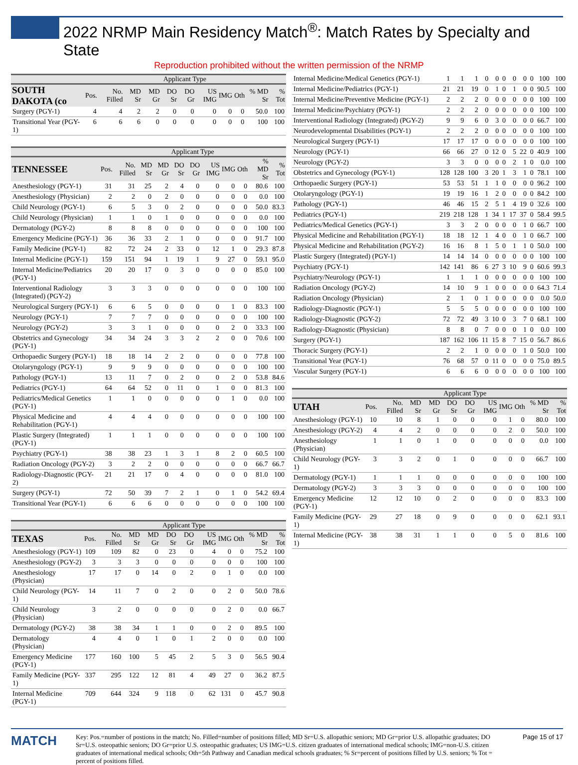2022 NRMP Main Residency Match<sup>®</sup>: Match Rates by Specialty and State
Reproduction prohibited without the written permission of the NRMP
| | | | Applicant Type | | | | | | | | |
| --- | --- | --- | --- | --- | --- | --- | --- | --- | --- | --- | --- |
| SOUTH DAKOTA (co | Pos. | No. Filled | MD Sr | MD Gr | DO Sr | DO Gr | US IMG | IMG | Oth | % MD Sr | % Tot |
| Surgery (PGY-1) | 4 | 4 | 2 | 2 | 0 | 0 | 0 | 0 | 0 | 50.0 | 100 |
| Transitional Year (PGY-1) | 6 | 6 | 6 | 0 | 0 | 0 | 0 | 0 | 0 | 100 | 100 |
| | | | Applicant Type | | | | | | | | |
| --- | --- | --- | --- | --- | --- | --- | --- | --- | --- | --- | --- |
| TENNESSEE | Pos. | No. Filled | MD Sr | MD Gr | DO Sr | DO Gr | US IMG | IMG | Oth | % MD Sr | % Tot |
| Anesthesiology (PGY-1) | 31 | 31 | 25 | 2 | 4 | 0 | 0 | 0 | 0 | 80.6 | 100 |
| Anesthesiology (Physician) | 2 | 2 | 0 | 2 | 0 | 0 | 0 | 0 | 0 | 0.0 | 100 |
| Child Neurology (PGY-1) | 6 | 5 | 3 | 0 | 2 | 0 | 0 | 0 | 0 | 50.0 | 83.3 |
| Child Neurology (Physician) | 1 | 1 | 0 | 1 | 0 | 0 | 0 | 0 | 0 | 0.0 | 100 |
| Dermatology (PGY-2) | 8 | 8 | 8 | 0 | 0 | 0 | 0 | 0 | 0 | 100 | 100 |
| Emergency Medicine (PGY-1) | 36 | 36 | 33 | 2 | 1 | 0 | 0 | 0 | 0 | 91.7 | 100 |
| Family Medicine (PGY-1) | 82 | 72 | 24 | 2 | 33 | 0 | 12 | 1 | 0 | 29.3 | 87.8 |
| Internal Medicine (PGY-1) | 159 | 151 | 94 | 1 | 19 | 1 | 9 | 27 | 0 | 59.1 | 95.0 |
| Internal Medicine/Pediatrics (PGY-1) | 20 | 20 | 17 | 0 | 3 | 0 | 0 | 0 | 0 | 85.0 | 100 |
| Interventional Radiology (Integrated) (PGY-2) | 3 | 3 | 3 | 0 | 0 | 0 | 0 | 0 | 0 | 100 | 100 |
| Neurological Surgery (PGY-1) | 6 | 6 | 5 | 0 | 0 | 0 | 0 | 1 | 0 | 83.3 | 100 |
| Neurology (PGY-1) | 7 | 7 | 7 | 0 | 0 | 0 | 0 | 0 | 0 | 100 | 100 |
| Neurology (PGY-2) | 3 | 3 | 1 | 0 | 0 | 0 | 0 | 2 | 0 | 33.3 | 100 |
| Obstetrics and Gynecology (PGY-1) | 34 | 34 | 24 | 3 | 3 | 2 | 2 | 0 | 0 | 70.6 | 100 |
| Orthopaedic Surgery (PGY-1) | 18 | 18 | 14 | 2 | 2 | 0 | 0 | 0 | 0 | 77.8 | 100 |
| Otolaryngology (PGY-1) | 9 | 9 | 9 | 0 | 0 | 0 | 0 | 0 | 0 | 100 | 100 |
| Pathology (PGY-1) | 13 | 11 | 7 | 0 | 2 | 0 | 0 | 2 | 0 | 53.8 | 84.6 |
| Pediatrics (PGY-1) | 64 | 64 | 52 | 0 | 11 | 0 | 1 | 0 | 0 | 81.3 | 100 |
| Pediatrics/Medical Genetics (PGY-1) | 1 | 1 | 0 | 0 | 0 | 0 | 0 | 1 | 0 | 0.0 | 100 |
| Physical Medicine and Rehabilitation (PGY-1) | 4 | 4 | 4 | 0 | 0 | 0 | 0 | 0 | 0 | 100 | 100 |
| Plastic Surgery (Integrated) (PGY-1) | 1 | 1 | 1 | 0 | 0 | 0 | 0 | 0 | 0 | 100 | 100 |
| Psychiatry (PGY-1) | 38 | 38 | 23 | 1 | 3 | 1 | 8 | 2 | 0 | 60.5 | 100 |
| Radiation Oncology (PGY-2) | 3 | 2 | 2 | 0 | 0 | 0 | 0 | 0 | 0 | 66.7 | 66.7 |
| Radiology-Diagnostic (PGY-2) | 21 | 21 | 17 | 0 | 4 | 0 | 0 | 0 | 0 | 81.0 | 100 |
| Surgery (PGY-1) | 72 | 50 | 39 | 7 | 2 | 1 | 0 | 1 | 0 | 54.2 | 69.4 |
| Transitional Year (PGY-1) | 6 | 6 | 6 | 0 | 0 | 0 | 0 | 0 | 0 | 100 | 100 |
| | | | Applicant Type | | | | | | | | |
| --- | --- | --- | --- | --- | --- | --- | --- | --- | --- | --- | --- |
| TEXAS | Pos. | No. Filled | MD Sr | MD Gr | DO Sr | DO Gr | US IMG | IMG | Oth | % MD Sr | % Tot |
| Anesthesiology (PGY-1) | 109 | 109 | 82 | 0 | 23 | 0 | 4 | 0 | 0 | 75.2 | 100 |
| Anesthesiology (PGY-2) | 3 | 3 | 3 | 0 | 0 | 0 | 0 | 0 | 0 | 100 | 100 |
| Anesthesiology (Physician) | 17 | 17 | 0 | 14 | 0 | 2 | 0 | 1 | 0 | 0.0 | 100 |
| Child Neurology (PGY-1) | 14 | 11 | 7 | 0 | 2 | 0 | 0 | 2 | 0 | 50.0 | 78.6 |
| Child Neurology (Physician) | 3 | 2 | 0 | 0 | 0 | 0 | 0 | 2 | 0 | 0.0 | 66.7 |
| Dermatology (PGY-2) | 38 | 38 | 34 | 1 | 1 | 0 | 0 | 2 | 0 | 89.5 | 100 |
| Dermatology (Physician) | 4 | 4 | 0 | 1 | 0 | 1 | 2 | 0 | 0 | 0.0 | 100 |
| Emergency Medicine (PGY-1) | 177 | 160 | 100 | 5 | 45 | 2 | 5 | 3 | 0 | 56.5 | 90.4 |
| Family Medicine (PGY-1) | 337 | 295 | 122 | 12 | 81 | 4 | 49 | 27 | 0 | 36.2 | 87.5 |
| Internal Medicine (PGY-1) | 709 | 644 | 324 | 9 | 118 | 0 | 62 | 131 | 0 | 45.7 | 90.8 |
| Internal Medicine/Medical Genetics (PGY-1) | 1 | 1 | 1 | 0 | 0 | 0 | 0 | 0 | 0 | 100 | 100 |
| Internal Medicine/Pediatrics (PGY-1) | 21 | 21 | 19 | 0 | 1 | 0 | 1 | 0 | 0 | 90.5 | 100 |
| Internal Medicine/Preventive Medicine (PGY-1) | 2 | 2 | 2 | 0 | 0 | 0 | 0 | 0 | 0 | 100 | 100 |
| Internal Medicine/Psychiatry (PGY-1) | 2 | 2 | 2 | 0 | 0 | 0 | 0 | 0 | 0 | 100 | 100 |
| Interventional Radiology (Integrated) (PGY-2) | 9 | 9 | 6 | 0 | 3 | 0 | 0 | 0 | 0 | 66.7 | 100 |
| Neurodevelopmental Disabilities (PGY-1) | 2 | 2 | 2 | 0 | 0 | 0 | 0 | 0 | 0 | 100 | 100 |
| Neurological Surgery (PGY-1) | 17 | 17 | 17 | 0 | 0 | 0 | 0 | 0 | 0 | 100 | 100 |
| Neurology (PGY-1) | 66 | 66 | 27 | 0 | 12 | 0 | 5 | 22 | 0 | 40.9 | 100 |
| Neurology (PGY-2) | 3 | 3 | 0 | 0 | 0 | 0 | 2 | 1 | 0 | 0.0 | 100 |
| Obstetrics and Gynecology (PGY-1) | 128 | 128 | 100 | 3 | 20 | 1 | 3 | 1 | 0 | 78.1 | 100 |
| Orthopaedic Surgery (PGY-1) | 53 | 53 | 51 | 1 | 1 | 0 | 0 | 0 | 0 | 96.2 | 100 |
| Otolaryngology (PGY-1) | 19 | 19 | 16 | 1 | 2 | 0 | 0 | 0 | 0 | 84.2 | 100 |
| Pathology (PGY-1) | 46 | 46 | 15 | 2 | 5 | 1 | 4 | 19 | 0 | 32.6 | 100 |
| Pediatrics (PGY-1) | 219 | 218 | 128 | 1 | 34 | 1 | 17 | 37 | 0 | 58.4 | 99.5 |
| Pediatrics/Medical Genetics (PGY-1) | 3 | 3 | 2 | 0 | 0 | 0 | 0 | 1 | 0 | 66.7 | 100 |
| Physical Medicine and Rehabilitation (PGY-1) | 18 | 18 | 12 | 1 | 4 | 0 | 0 | 1 | 0 | 66.7 | 100 |
| Physical Medicine and Rehabilitation (PGY-2) | 16 | 16 | 8 | 1 | 5 | 0 | 1 | 1 | 0 | 50.0 | 100 |
| Plastic Surgery (Integrated) (PGY-1) | 14 | 14 | 14 | 0 | 0 | 0 | 0 | 0 | 0 | 100 | 100 |
| Psychiatry (PGY-1) | 142 | 141 | 86 | 6 | 27 | 3 | 10 | 9 | 0 | 60.6 | 99.3 |
| Psychiatry/Neurology (PGY-1) | 1 | 1 | 1 | 0 | 0 | 0 | 0 | 0 | 0 | 100 | 100 |
| Radiation Oncology (PGY-2) | 14 | 10 | 9 | 1 | 0 | 0 | 0 | 0 | 0 | 64.3 | 71.4 |
| Radiation Oncology (Physician) | 2 | 1 | 0 | 1 | 0 | 0 | 0 | 0 | 0 | 0.0 | 50.0 |
| Radiology-Diagnostic (PGY-1) | 5 | 5 | 5 | 0 | 0 | 0 | 0 | 0 | 0 | 100 | 100 |
| Radiology-Diagnostic (PGY-2) | 72 | 72 | 49 | 3 | 10 | 0 | 3 | 7 | 0 | 68.1 | 100 |
| Radiology-Diagnostic (Physician) | 8 | 8 | 0 | 7 | 0 | 0 | 0 | 1 | 0 | 0.0 | 100 |
| Surgery (PGY-1) | 187 | 162 | 106 | 11 | 15 | 8 | 7 | 15 | 0 | 56.7 | 86.6 |
| Thoracic Surgery (PGY-1) | 2 | 2 | 1 | 0 | 0 | 0 | 0 | 1 | 0 | 50.0 | 100 |
| Transitional Year (PGY-1) | 76 | 68 | 57 | 0 | 11 | 0 | 0 | 0 | 0 | 75.0 | 89.5 |
| Vascular Surgery (PGY-1) | 6 | 6 | 6 | 0 | 0 | 0 | 0 | 0 | 0 | 100 | 100 |
| | | | Applicant Type | | | | | | | | |
| --- | --- | --- | --- | --- | --- | --- | --- | --- | --- | --- | --- |
| UTAH | Pos. | No. Filled | MD Sr | MD Gr | DO Sr | DO Gr | US IMG | IMG | Oth | % MD Sr | % Tot |
| Anesthesiology (PGY-1) | 10 | 10 | 8 | 1 | 0 | 0 | 0 | 1 | 0 | 80.0 | 100 |
| Anesthesiology (PGY-2) | 4 | 4 | 2 | 0 | 0 | 0 | 0 | 2 | 0 | 50.0 | 100 |
| Anesthesiology (Physician) | 1 | 1 | 0 | 1 | 0 | 0 | 0 | 0 | 0 | 0.0 | 100 |
| Child Neurology (PGY-1) | 3 | 3 | 2 | 0 | 1 | 0 | 0 | 0 | 0 | 66.7 | 100 |
| Dermatology (PGY-1) | 1 | 1 | 1 | 0 | 0 | 0 | 0 | 0 | 0 | 100 | 100 |
| Dermatology (PGY-2) | 3 | 3 | 3 | 0 | 0 | 0 | 0 | 0 | 0 | 100 | 100 |
| Emergency Medicine (PGY-1) | 12 | 12 | 10 | 0 | 2 | 0 | 0 | 0 | 0 | 83.3 | 100 |
| Family Medicine (PGY-1) | 29 | 27 | 18 | 0 | 9 | 0 | 0 | 0 | 0 | 62.1 | 93.1 |
| Internal Medicine (PGY-1) | 38 | 38 | 31 | 1 | 1 | 0 | 0 | 5 | 0 | 81.6 | 100 |
MATCH
Key: Pos.=number of postions in the match; No. Filled=number of positions filled; MD Sr=U.S. allopathic seniors; MD Gr=prior U.S. allopathic graduates; DO Sr=U.S. osteopathic seniors; DO Gr=prior U.S. osteopathic graduates; US IMG=U.S. citizen graduates of international medical schools; IMG=non-U.S. citizen graduates of international medical schools; Oth=5th Pathway and Canadian medical schools graduates; % Sr=percent of positions filled by U.S. seniors; % Tot = percent of positions filled.
Page 15 of 17